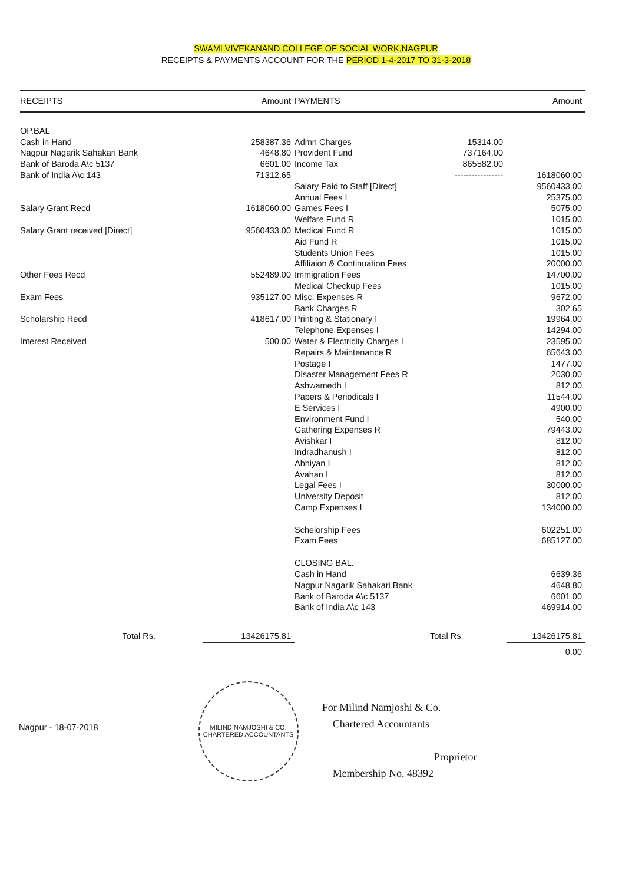SWAMI VIVEKANAND COLLEGE OF SOCIAL WORK,NAGPUR
RECEIPTS & PAYMENTS ACCOUNT FOR THE PERIOD 1-4-2017 TO 31-3-2018
| RECEIPTS | Amount | PAYMENTS | | Amount |
| --- | --- | --- | --- | --- |
| OP.BAL | | | | |
| Cash in Hand | 258387.36 | Admn Charges | 15314.00 | |
| Nagpur Nagarik Sahakari Bank | 4648.80 | Provident Fund | 737164.00 | |
| Bank of Baroda A\c 5137 | 6601.00 | Income Tax | 865582.00 | |
| Bank of India A\c 143 | 71312.65 | | ----------------- | 1618060.00 |
| | | Salary Paid to Staff [Direct] | | 9560433.00 |
| | | Annual Fees I | | 25375.00 |
| Salary Grant Recd | 1618060.00 | Games Fees I | | 5075.00 |
| | | Welfare Fund R | | 1015.00 |
| Salary Grant received [Direct] | 9560433.00 | Medical Fund R | | 1015.00 |
| | | Aid Fund R | | 1015.00 |
| | | Students Union Fees | | 1015.00 |
| | | Affiliaion & Continuation Fees | | 20000.00 |
| Other Fees Recd | 552489.00 | Immigration Fees | | 14700.00 |
| | | Medical Checkup Fees | | 1015.00 |
| Exam Fees | 935127.00 | Misc. Expenses R | | 9672.00 |
| | | Bank Charges R | | 302.65 |
| Scholarship Recd | 418617.00 | Printing & Stationary I | | 19964.00 |
| | | Telephone Expenses I | | 14294.00 |
| Interest Received | 500.00 | Water & Electricity Charges I | | 23595.00 |
| | | Repairs & Maintenance R | | 65643.00 |
| | | Postage I | | 1477.00 |
| | | Disaster Management Fees R | | 2030.00 |
| | | Ashwamedh I | | 812.00 |
| | | Papers & Periodicals I | | 11544.00 |
| | | E Services I | | 4900.00 |
| | | Environment Fund I | | 540.00 |
| | | Gathering Expenses R | | 79443.00 |
| | | Avishkar I | | 812.00 |
| | | Indradhanush I | | 812.00 |
| | | Abhiyan I | | 812.00 |
| | | Avahan I | | 812.00 |
| | | Legal Fees I | | 30000.00 |
| | | University Deposit | | 812.00 |
| | | Camp Expenses I | | 134000.00 |
| | | Schelorship Fees | | 602251.00 |
| | | Exam Fees | | 685127.00 |
| | | CLOSING BAL. | | |
| | | Cash in Hand | | 6639.36 |
| | | Nagpur Nagarik Sahakari Bank | | 4648.80 |
| | | Bank of Baroda A\c 5137 | | 6601.00 |
| | | Bank of India A\c 143 | | 469914.00 |
| Total Rs. | 13426175.81 | | Total Rs. | 13426175.81 |
| | | | | 0.00 |
Nagpur - 18-07-2018
MILIND NAMJOSHI & CO.
CHARTERED ACCOUNTANTS
For Milind Namjoshi & Co.
Chartered Accountants
Proprietor
Membership No. 48392